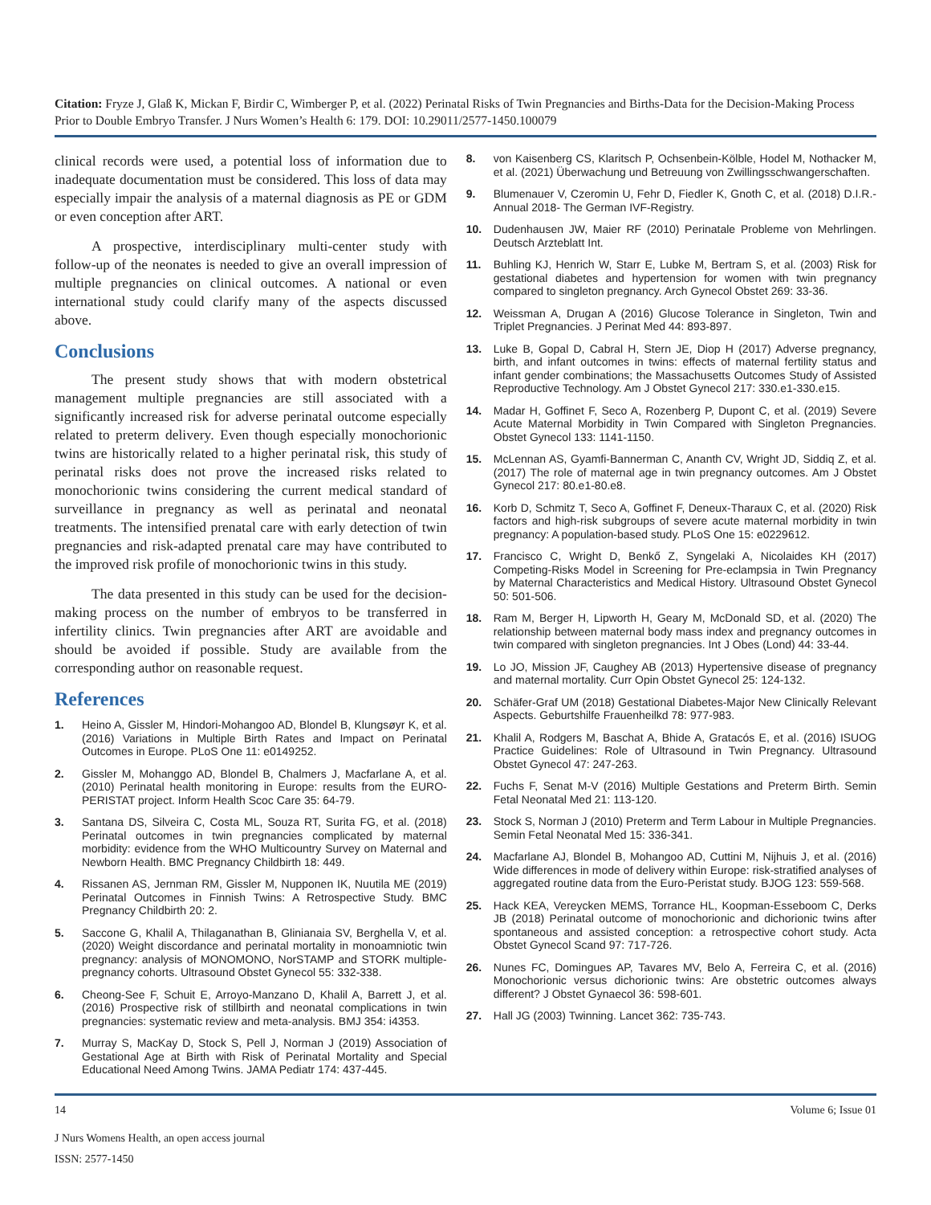Citation: Fryze J, Glaß K, Mickan F, Birdir C, Wimberger P, et al. (2022) Perinatal Risks of Twin Pregnancies and Births-Data for the Decision-Making Process Prior to Double Embryo Transfer. J Nurs Women’s Health 6: 179. DOI: 10.29011/2577-1450.100079
clinical records were used, a potential loss of information due to inadequate documentation must be considered. This loss of data may especially impair the analysis of a maternal diagnosis as PE or GDM or even conception after ART.
A prospective, interdisciplinary multi-center study with follow-up of the neonates is needed to give an overall impression of multiple pregnancies on clinical outcomes. A national or even international study could clarify many of the aspects discussed above.
Conclusions
The present study shows that with modern obstetrical management multiple pregnancies are still associated with a significantly increased risk for adverse perinatal outcome especially related to preterm delivery. Even though especially monochorionic twins are historically related to a higher perinatal risk, this study of perinatal risks does not prove the increased risks related to monochorionic twins considering the current medical standard of surveillance in pregnancy as well as perinatal and neonatal treatments. The intensified prenatal care with early detection of twin pregnancies and risk-adapted prenatal care may have contributed to the improved risk profile of monochorionic twins in this study.
The data presented in this study can be used for the decision-making process on the number of embryos to be transferred in infertility clinics. Twin pregnancies after ART are avoidable and should be avoided if possible. Study are available from the corresponding author on reasonable request.
References
1. Heino A, Gissler M, Hindori-Mohangoo AD, Blondel B, Klungsøyr K, et al. (2016) Variations in Multiple Birth Rates and Impact on Perinatal Outcomes in Europe. PLoS One 11: e0149252.
2. Gissler M, Mohanggo AD, Blondel B, Chalmers J, Macfarlane A, et al. (2010) Perinatal health monitoring in Europe: results from the EURO-PERISTAT project. Inform Health Scoc Care 35: 64-79.
3. Santana DS, Silveira C, Costa ML, Souza RT, Surita FG, et al. (2018) Perinatal outcomes in twin pregnancies complicated by maternal morbidity: evidence from the WHO Multicountry Survey on Maternal and Newborn Health. BMC Pregnancy Childbirth 18: 449.
4. Rissanen AS, Jernman RM, Gissler M, Nupponen IK, Nuutila ME (2019) Perinatal Outcomes in Finnish Twins: A Retrospective Study. BMC Pregnancy Childbirth 20: 2.
5. Saccone G, Khalil A, Thilaganathan B, Glinianaia SV, Berghella V, et al. (2020) Weight discordance and perinatal mortality in monoamniotic twin pregnancy: analysis of MONOMONO, NorSTAMP and STORK multiple-pregnancy cohorts. Ultrasound Obstet Gynecol 55: 332-338.
6. Cheong-See F, Schuit E, Arroyo-Manzano D, Khalil A, Barrett J, et al. (2016) Prospective risk of stillbirth and neonatal complications in twin pregnancies: systematic review and meta-analysis. BMJ 354: i4353.
7. Murray S, MacKay D, Stock S, Pell J, Norman J (2019) Association of Gestational Age at Birth with Risk of Perinatal Mortality and Special Educational Need Among Twins. JAMA Pediatr 174: 437-445.
8. von Kaisenberg CS, Klaritsch P, Ochsenbein-Kölble, Hodel M, Nothacker M, et al. (2021) Überwachung und Betreuung von Zwillingsschwangerschaften.
9. Blumenauer V, Czeromin U, Fehr D, Fiedler K, Gnoth C, et al. (2018) D.I.R.-Annual 2018- The German IVF-Registry.
10. Dudenhausen JW, Maier RF (2010) Perinatale Probleme von Mehrlingen. Deutsch Arzteblatt Int.
11. Buhling KJ, Henrich W, Starr E, Lubke M, Bertram S, et al. (2003) Risk for gestational diabetes and hypertension for women with twin pregnancy compared to singleton pregnancy. Arch Gynecol Obstet 269: 33-36.
12. Weissman A, Drugan A (2016) Glucose Tolerance in Singleton, Twin and Triplet Pregnancies. J Perinat Med 44: 893-897.
13. Luke B, Gopal D, Cabral H, Stern JE, Diop H (2017) Adverse pregnancy, birth, and infant outcomes in twins: effects of maternal fertility status and infant gender combinations; the Massachusetts Outcomes Study of Assisted Reproductive Technology. Am J Obstet Gynecol 217: 330.e1-330.e15.
14. Madar H, Goffinet F, Seco A, Rozenberg P, Dupont C, et al. (2019) Severe Acute Maternal Morbidity in Twin Compared with Singleton Pregnancies. Obstet Gynecol 133: 1141-1150.
15. McLennan AS, Gyamfi-Bannerman C, Ananth CV, Wright JD, Siddiq Z, et al. (2017) The role of maternal age in twin pregnancy outcomes. Am J Obstet Gynecol 217: 80.e1-80.e8.
16. Korb D, Schmitz T, Seco A, Goffinet F, Deneux-Tharaux C, et al. (2020) Risk factors and high-risk subgroups of severe acute maternal morbidity in twin pregnancy: A population-based study. PLoS One 15: e0229612.
17. Francisco C, Wright D, Benkő Z, Syngelaki A, Nicolaides KH (2017) Competing-Risks Model in Screening for Pre-eclampsia in Twin Pregnancy by Maternal Characteristics and Medical History. Ultrasound Obstet Gynecol 50: 501-506.
18. Ram M, Berger H, Lipworth H, Geary M, McDonald SD, et al. (2020) The relationship between maternal body mass index and pregnancy outcomes in twin compared with singleton pregnancies. Int J Obes (Lond) 44: 33-44.
19. Lo JO, Mission JF, Caughey AB (2013) Hypertensive disease of pregnancy and maternal mortality. Curr Opin Obstet Gynecol 25: 124-132.
20. Schäfer-Graf UM (2018) Gestational Diabetes-Major New Clinically Relevant Aspects. Geburtshilfe Frauenheilkd 78: 977-983.
21. Khalil A, Rodgers M, Baschat A, Bhide A, Gratacós E, et al. (2016) ISUOG Practice Guidelines: Role of Ultrasound in Twin Pregnancy. Ultrasound Obstet Gynecol 47: 247-263.
22. Fuchs F, Senat M-V (2016) Multiple Gestations and Preterm Birth. Semin Fetal Neonatal Med 21: 113-120.
23. Stock S, Norman J (2010) Preterm and Term Labour in Multiple Pregnancies. Semin Fetal Neonatal Med 15: 336-341.
24. Macfarlane AJ, Blondel B, Mohangoo AD, Cuttini M, Nijhuis J, et al. (2016) Wide differences in mode of delivery within Europe: risk-stratified analyses of aggregated routine data from the Euro-Peristat study. BJOG 123: 559-568.
25. Hack KEA, Vereycken MEMS, Torrance HL, Koopman-Esseboom C, Derks JB (2018) Perinatal outcome of monochorionic and dichorionic twins after spontaneous and assisted conception: a retrospective cohort study. Acta Obstet Gynecol Scand 97: 717-726.
26. Nunes FC, Domingues AP, Tavares MV, Belo A, Ferreira C, et al. (2016) Monochorionic versus dichorionic twins: Are obstetric outcomes always different? J Obstet Gynaecol 36: 598-601.
27. Hall JG (2003) Twinning. Lancet 362: 735-743.
14 Volume 6; Issue 01
J Nurs Womens Health, an open access journal
ISSN: 2577-1450